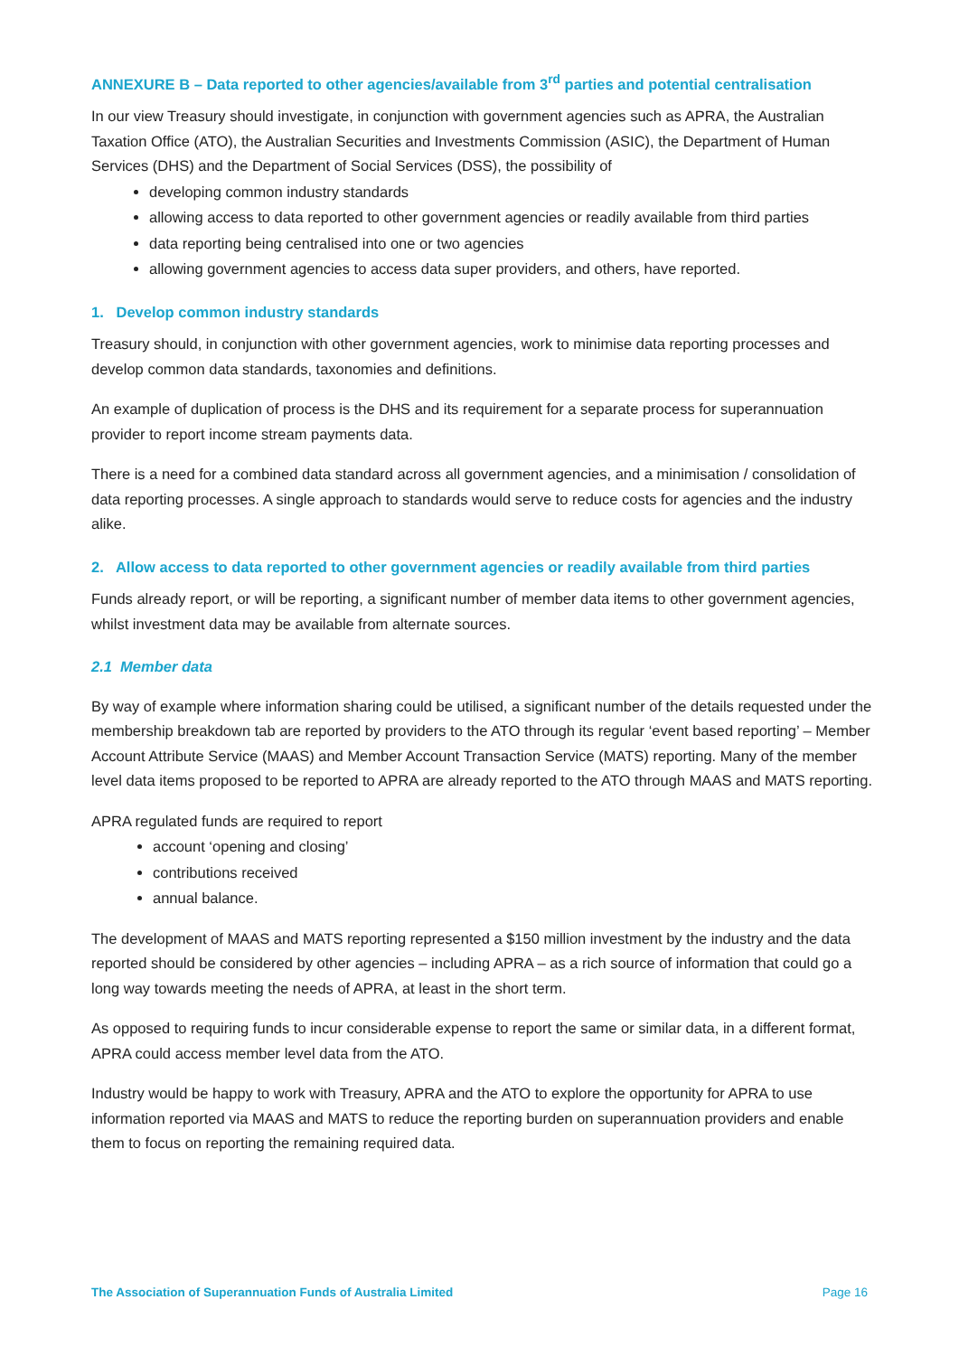ANNEXURE B – Data reported to other agencies/available from 3<sup>rd</sup> parties and potential centralisation
In our view Treasury should investigate, in conjunction with government agencies such as APRA, the Australian Taxation Office (ATO), the Australian Securities and Investments Commission (ASIC), the Department of Human Services (DHS) and the Department of Social Services (DSS), the possibility of
developing common industry standards
allowing access to data reported to other government agencies or readily available from third parties
data reporting being centralised into one or two agencies
allowing government agencies to access data super providers, and others, have reported.
1. Develop common industry standards
Treasury should, in conjunction with other government agencies, work to minimise data reporting processes and develop common data standards, taxonomies and definitions.
An example of duplication of process is the DHS and its requirement for a separate process for superannuation provider to report income stream payments data.
There is a need for a combined data standard across all government agencies, and a minimisation / consolidation of data reporting processes. A single approach to standards would serve to reduce costs for agencies and the industry alike.
2. Allow access to data reported to other government agencies or readily available from third parties
Funds already report, or will be reporting, a significant number of member data items to other government agencies, whilst investment data may be available from alternate sources.
2.1 Member data
By way of example where information sharing could be utilised, a significant number of the details requested under the membership breakdown tab are reported by providers to the ATO through its regular ‘event based reporting’ – Member Account Attribute Service (MAAS) and Member Account Transaction Service (MATS) reporting. Many of the member level data items proposed to be reported to APRA are already reported to the ATO through MAAS and MATS reporting.
APRA regulated funds are required to report
account ‘opening and closing’
contributions received
annual balance.
The development of MAAS and MATS reporting represented a $150 million investment by the industry and the data reported should be considered by other agencies – including APRA – as a rich source of information that could go a long way towards meeting the needs of APRA, at least in the short term.
As opposed to requiring funds to incur considerable expense to report the same or similar data, in a different format, APRA could access member level data from the ATO.
Industry would be happy to work with Treasury, APRA and the ATO to explore the opportunity for APRA to use information reported via MAAS and MATS to reduce the reporting burden on superannuation providers and enable them to focus on reporting the remaining required data.
The Association of Superannuation Funds of Australia Limited Page 16